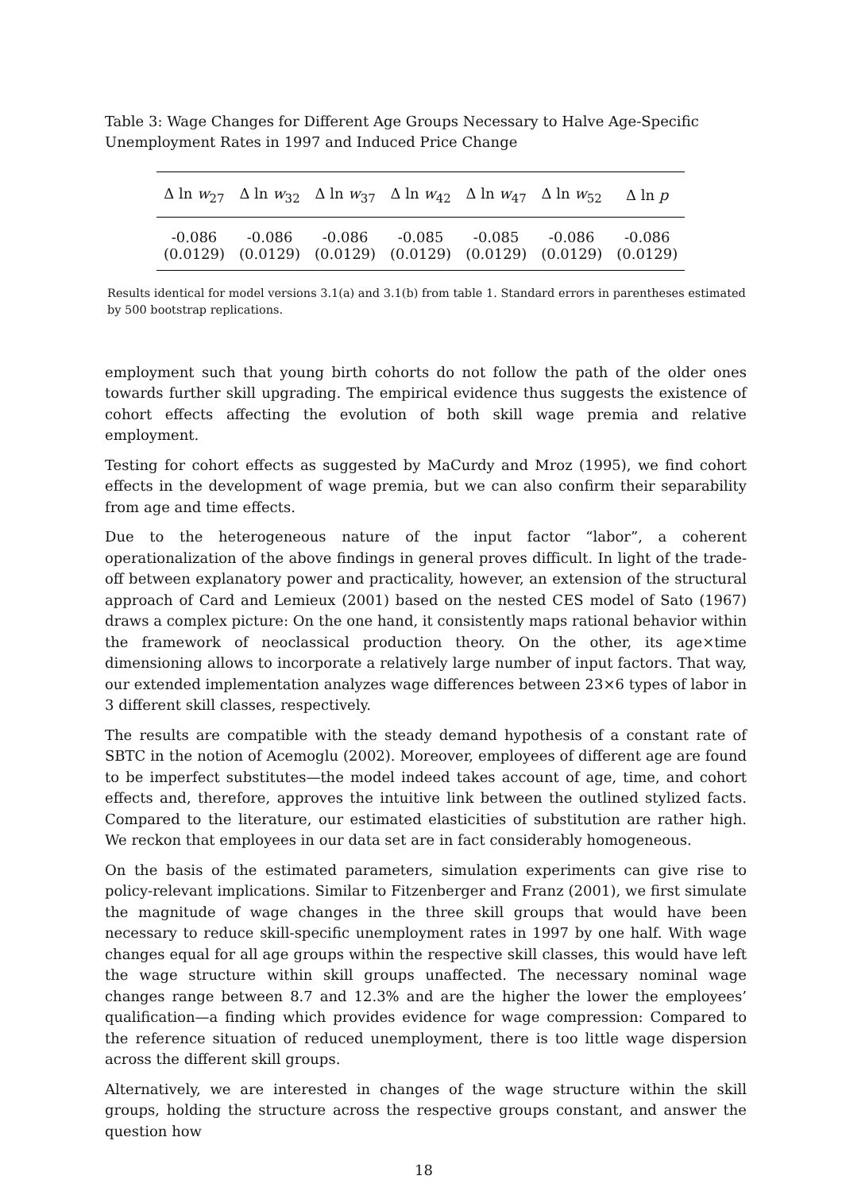Table 3: Wage Changes for Different Age Groups Necessary to Halve Age-Specific Unemployment Rates in 1997 and Induced Price Change
| Δ ln w<sub>27</sub> | Δ ln w<sub>32</sub> | Δ ln w<sub>37</sub> | Δ ln w<sub>42</sub> | Δ ln w<sub>47</sub> | Δ ln w<sub>52</sub> | Δ ln p |
| --- | --- | --- | --- | --- | --- | --- |
| -0.086 | -0.086 | -0.086 | -0.085 | -0.085 | -0.086 | -0.086 |
| (0.0129) | (0.0129) | (0.0129) | (0.0129) | (0.0129) | (0.0129) | (0.0129) |
Results identical for model versions 3.1(a) and 3.1(b) from table 1. Standard errors in parentheses estimated by 500 bootstrap replications.
employment such that young birth cohorts do not follow the path of the older ones towards further skill upgrading. The empirical evidence thus suggests the existence of cohort effects affecting the evolution of both skill wage premia and relative employment.
Testing for cohort effects as suggested by MaCurdy and Mroz (1995), we find cohort effects in the development of wage premia, but we can also confirm their separability from age and time effects.
Due to the heterogeneous nature of the input factor “labor”, a coherent operationalization of the above findings in general proves difficult. In light of the trade-off between explanatory power and practicality, however, an extension of the structural approach of Card and Lemieux (2001) based on the nested CES model of Sato (1967) draws a complex picture: On the one hand, it consistently maps rational behavior within the framework of neoclassical production theory. On the other, its age×time dimensioning allows to incorporate a relatively large number of input factors. That way, our extended implementation analyzes wage differences between 23×6 types of labor in 3 different skill classes, respectively.
The results are compatible with the steady demand hypothesis of a constant rate of SBTC in the notion of Acemoglu (2002). Moreover, employees of different age are found to be imperfect substitutes—the model indeed takes account of age, time, and cohort effects and, therefore, approves the intuitive link between the outlined stylized facts. Compared to the literature, our estimated elasticities of substitution are rather high. We reckon that employees in our data set are in fact considerably homogeneous.
On the basis of the estimated parameters, simulation experiments can give rise to policy-relevant implications. Similar to Fitzenberger and Franz (2001), we first simulate the magnitude of wage changes in the three skill groups that would have been necessary to reduce skill-specific unemployment rates in 1997 by one half. With wage changes equal for all age groups within the respective skill classes, this would have left the wage structure within skill groups unaffected. The necessary nominal wage changes range between 8.7 and 12.3% and are the higher the lower the employees’ qualification—a finding which provides evidence for wage compression: Compared to the reference situation of reduced unemployment, there is too little wage dispersion across the different skill groups.
Alternatively, we are interested in changes of the wage structure within the skill groups, holding the structure across the respective groups constant, and answer the question how
18